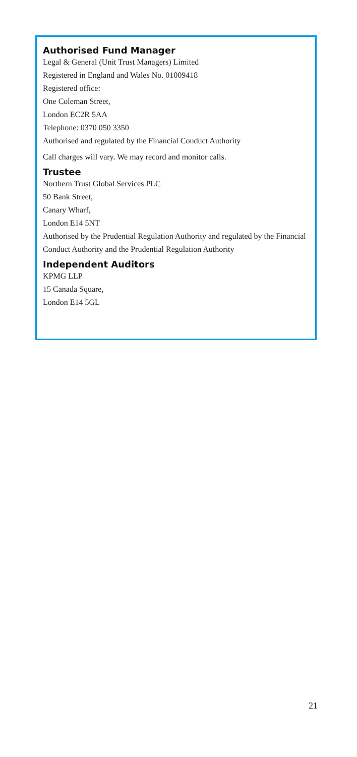Authorised Fund Manager
Legal & General (Unit Trust Managers) Limited
Registered in England and Wales No. 01009418
Registered office:
One Coleman Street,
London EC2R 5AA
Telephone: 0370 050 3350
Authorised and regulated by the Financial Conduct Authority
Call charges will vary. We may record and monitor calls.
Trustee
Northern Trust Global Services PLC
50 Bank Street,
Canary Wharf,
London E14 5NT
Authorised by the Prudential Regulation Authority and regulated by the Financial Conduct Authority and the Prudential Regulation Authority
Independent Auditors
KPMG LLP
15 Canada Square,
London E14 5GL
21